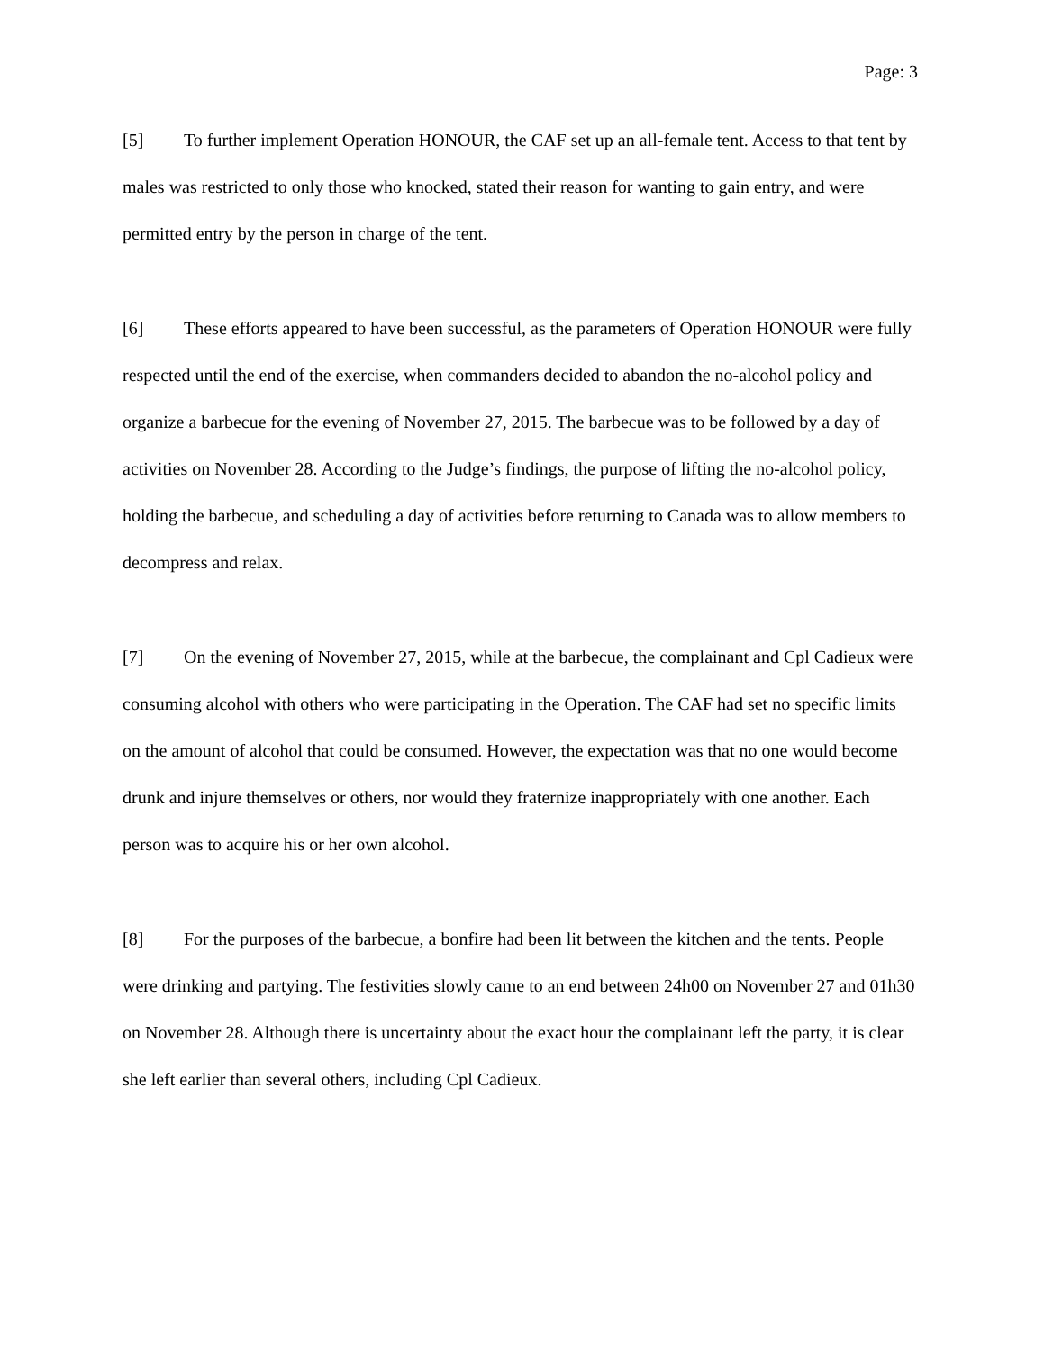Page: 3
[5] To further implement Operation HONOUR, the CAF set up an all-female tent. Access to that tent by males was restricted to only those who knocked, stated their reason for wanting to gain entry, and were permitted entry by the person in charge of the tent.
[6] These efforts appeared to have been successful, as the parameters of Operation HONOUR were fully respected until the end of the exercise, when commanders decided to abandon the no-alcohol policy and organize a barbecue for the evening of November 27, 2015. The barbecue was to be followed by a day of activities on November 28. According to the Judge’s findings, the purpose of lifting the no-alcohol policy, holding the barbecue, and scheduling a day of activities before returning to Canada was to allow members to decompress and relax.
[7] On the evening of November 27, 2015, while at the barbecue, the complainant and Cpl Cadieux were consuming alcohol with others who were participating in the Operation. The CAF had set no specific limits on the amount of alcohol that could be consumed. However, the expectation was that no one would become drunk and injure themselves or others, nor would they fraternize inappropriately with one another. Each person was to acquire his or her own alcohol.
[8] For the purposes of the barbecue, a bonfire had been lit between the kitchen and the tents. People were drinking and partying. The festivities slowly came to an end between 24h00 on November 27 and 01h30 on November 28. Although there is uncertainty about the exact hour the complainant left the party, it is clear she left earlier than several others, including Cpl Cadieux.